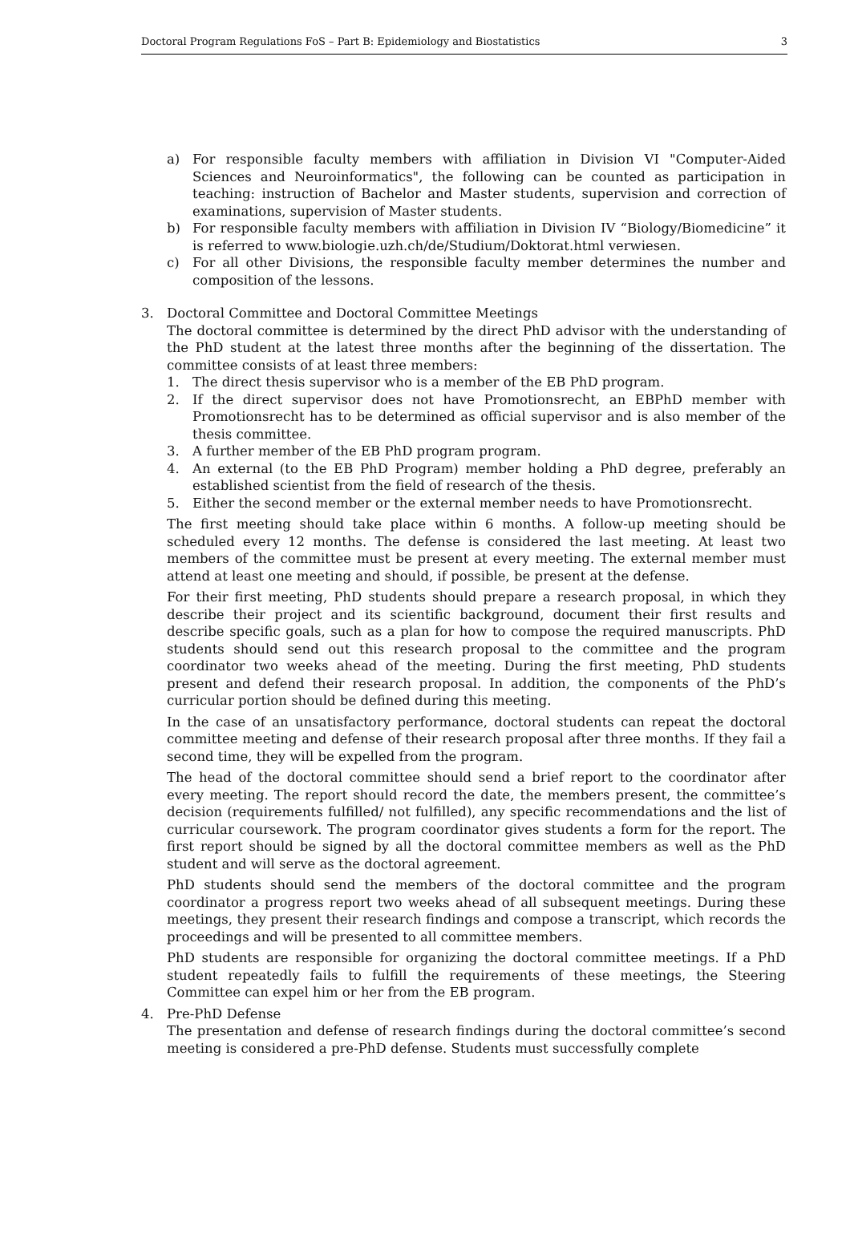Doctoral Program Regulations FoS – Part B: Epidemiology and Biostatistics 3
a) For responsible faculty members with affiliation in Division VI "Computer-Aided Sciences and Neuroinformatics", the following can be counted as participation in teaching: instruction of Bachelor and Master students, supervision and correction of examinations, supervision of Master students.
b) For responsible faculty members with affiliation in Division IV “Biology/Biomedicine” it is referred to www.biologie.uzh.ch/de/Studium/Doktorat.html verwiesen.
c) For all other Divisions, the responsible faculty member determines the number and composition of the lessons.
3. Doctoral Committee and Doctoral Committee Meetings
The doctoral committee is determined by the direct PhD advisor with the understanding of the PhD student at the latest three months after the beginning of the dissertation. The committee consists of at least three members:
1. The direct thesis supervisor who is a member of the EB PhD program.
2. If the direct supervisor does not have Promotionsrecht, an EBPhD member with Promotionsrecht has to be determined as official supervisor and is also member of the thesis committee.
3. A further member of the EB PhD program program.
4. An external (to the EB PhD Program) member holding a PhD degree, preferably an established scientist from the field of research of the thesis.
5. Either the second member or the external member needs to have Promotionsrecht.
The first meeting should take place within 6 months. A follow-up meeting should be scheduled every 12 months. The defense is considered the last meeting. At least two members of the committee must be present at every meeting. The external member must attend at least one meeting and should, if possible, be present at the defense.
For their first meeting, PhD students should prepare a research proposal, in which they describe their project and its scientific background, document their first results and describe specific goals, such as a plan for how to compose the required manuscripts. PhD students should send out this research proposal to the committee and the program coordinator two weeks ahead of the meeting. During the first meeting, PhD students present and defend their research proposal. In addition, the components of the PhD’s curricular portion should be defined during this meeting.
In the case of an unsatisfactory performance, doctoral students can repeat the doctoral committee meeting and defense of their research proposal after three months. If they fail a second time, they will be expelled from the program.
The head of the doctoral committee should send a brief report to the coordinator after every meeting. The report should record the date, the members present, the committee’s decision (requirements fulfilled/ not fulfilled), any specific recommendations and the list of curricular coursework. The program coordinator gives students a form for the report. The first report should be signed by all the doctoral committee members as well as the PhD student and will serve as the doctoral agreement.
PhD students should send the members of the doctoral committee and the program coordinator a progress report two weeks ahead of all subsequent meetings. During these meetings, they present their research findings and compose a transcript, which records the proceedings and will be presented to all committee members.
PhD students are responsible for organizing the doctoral committee meetings. If a PhD student repeatedly fails to fulfill the requirements of these meetings, the Steering Committee can expel him or her from the EB program.
4. Pre-PhD Defense
The presentation and defense of research findings during the doctoral committee’s second meeting is considered a pre-PhD defense. Students must successfully complete